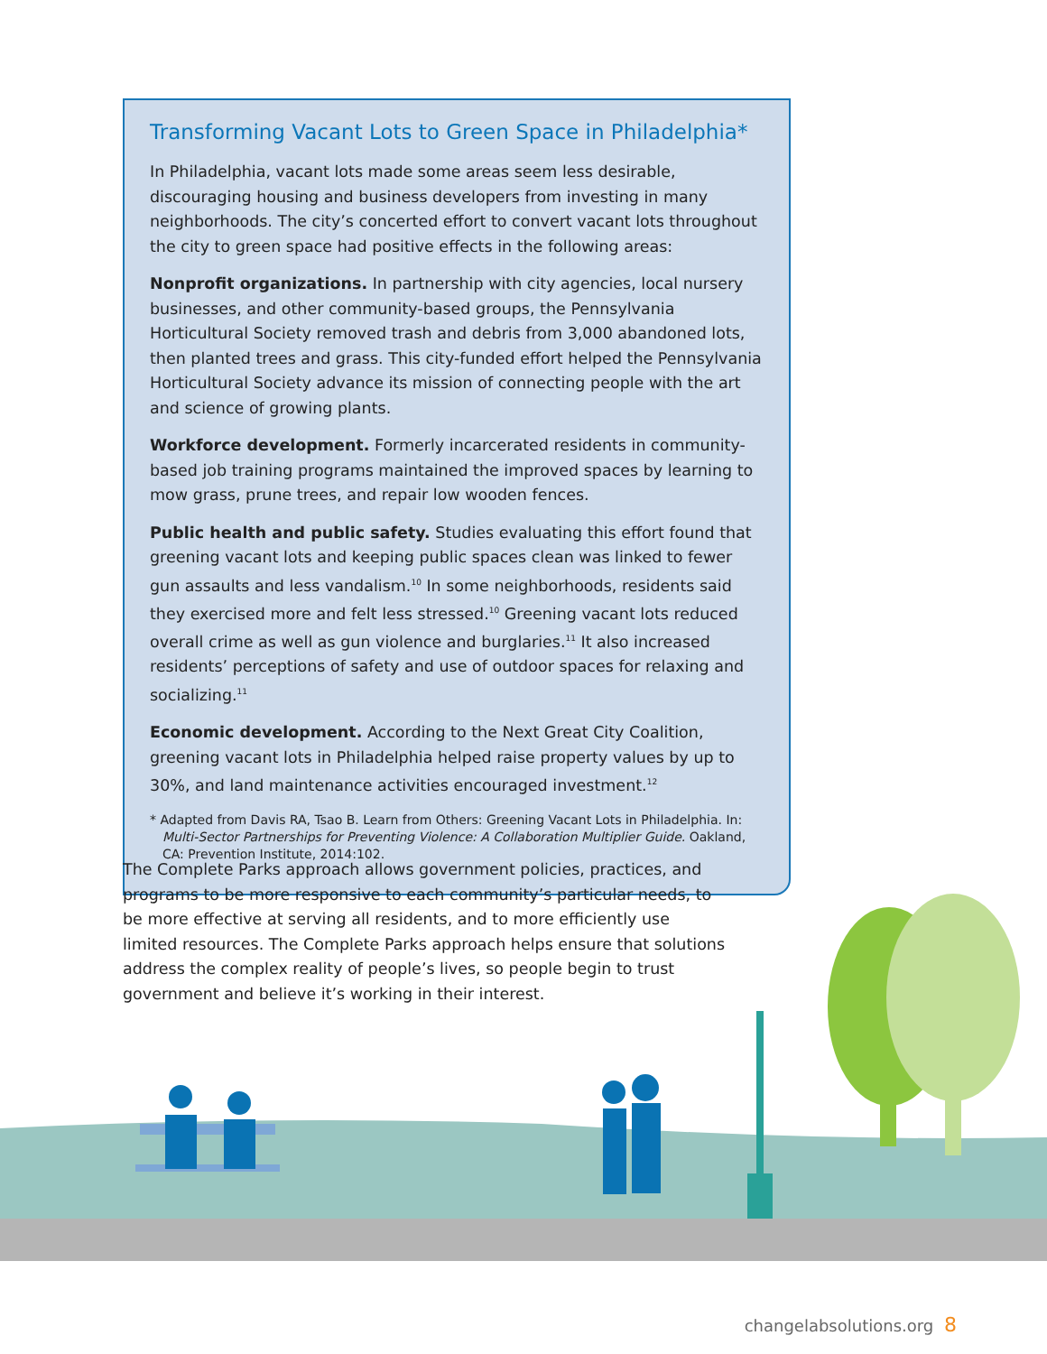Transforming Vacant Lots to Green Space in Philadelphia*
In Philadelphia, vacant lots made some areas seem less desirable, discouraging housing and business developers from investing in many neighborhoods. The city’s concerted effort to convert vacant lots throughout the city to green space had positive effects in the following areas:
Nonprofit organizations. In partnership with city agencies, local nursery businesses, and other community-based groups, the Pennsylvania Horticultural Society removed trash and debris from 3,000 abandoned lots, then planted trees and grass. This city-funded effort helped the Pennsylvania Horticultural Society advance its mission of connecting people with the art and science of growing plants.
Workforce development. Formerly incarcerated residents in community-based job training programs maintained the improved spaces by learning to mow grass, prune trees, and repair low wooden fences.
Public health and public safety. Studies evaluating this effort found that greening vacant lots and keeping public spaces clean was linked to fewer gun assaults and less vandalism.<sup>10</sup> In some neighborhoods, residents said they exercised more and felt less stressed.<sup>10</sup> Greening vacant lots reduced overall crime as well as gun violence and burglaries.<sup>11</sup> It also increased residents’ perceptions of safety and use of outdoor spaces for relaxing and socializing.<sup>11</sup>
Economic development. According to the Next Great City Coalition, greening vacant lots in Philadelphia helped raise property values by up to 30%, and land maintenance activities encouraged investment.<sup>12</sup>
* Adapted from Davis RA, Tsao B. Learn from Others: Greening Vacant Lots in Philadelphia. In: Multi-Sector Partnerships for Preventing Violence: A Collaboration Multiplier Guide. Oakland, CA: Prevention Institute, 2014:102.
The Complete Parks approach allows government policies, practices, and programs to be more responsive to each community’s particular needs, to be more effective at serving all residents, and to more efficiently use limited resources. The Complete Parks approach helps ensure that solutions address the complex reality of people’s lives, so people begin to trust government and believe it’s working in their interest.
changelabsolutions.org 8